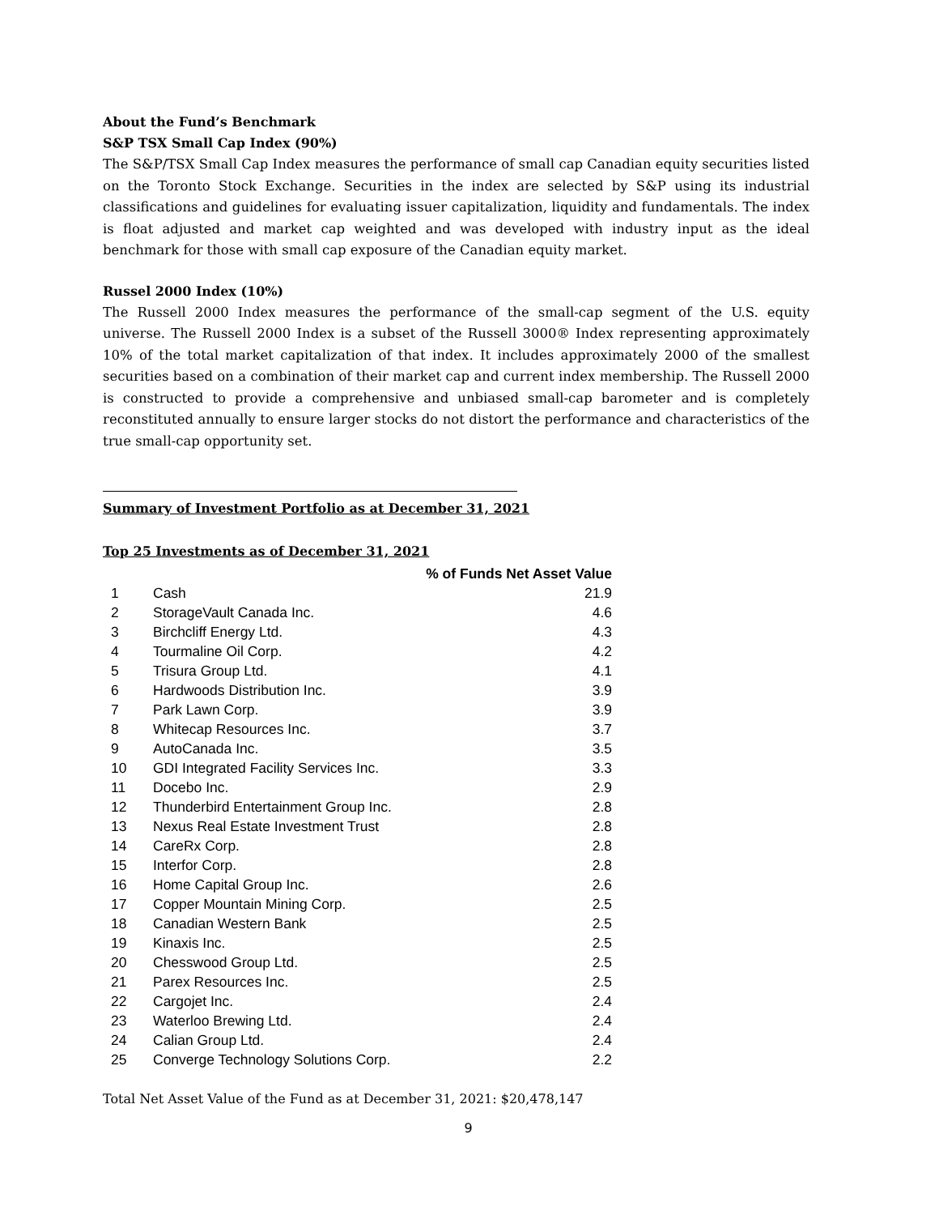About the Fund’s Benchmark
S&P TSX Small Cap Index (90%)
The S&P/TSX Small Cap Index measures the performance of small cap Canadian equity securities listed on the Toronto Stock Exchange. Securities in the index are selected by S&P using its industrial classifications and guidelines for evaluating issuer capitalization, liquidity and fundamentals. The index is float adjusted and market cap weighted and was developed with industry input as the ideal benchmark for those with small cap exposure of the Canadian equity market.
Russel 2000 Index (10%)
The Russell 2000 Index measures the performance of the small-cap segment of the U.S. equity universe. The Russell 2000 Index is a subset of the Russell 3000® Index representing approximately 10% of the total market capitalization of that index. It includes approximately 2000 of the smallest securities based on a combination of their market cap and current index membership. The Russell 2000 is constructed to provide a comprehensive and unbiased small-cap barometer and is completely reconstituted annually to ensure larger stocks do not distort the performance and characteristics of the true small-cap opportunity set.
Summary of Investment Portfolio as at December 31, 2021
Top 25 Investments as of December 31, 2021
| | | % of Funds Net Asset Value |
| --- | --- | --- |
| 1 | Cash | 21.9 |
| 2 | StorageVault Canada Inc. | 4.6 |
| 3 | Birchcliff Energy Ltd. | 4.3 |
| 4 | Tourmaline Oil Corp. | 4.2 |
| 5 | Trisura Group Ltd. | 4.1 |
| 6 | Hardwoods Distribution Inc. | 3.9 |
| 7 | Park Lawn Corp. | 3.9 |
| 8 | Whitecap Resources Inc. | 3.7 |
| 9 | AutoCanada Inc. | 3.5 |
| 10 | GDI Integrated Facility Services Inc. | 3.3 |
| 11 | Docebo Inc. | 2.9 |
| 12 | Thunderbird Entertainment Group Inc. | 2.8 |
| 13 | Nexus Real Estate Investment Trust | 2.8 |
| 14 | CareRx Corp. | 2.8 |
| 15 | Interfor Corp. | 2.8 |
| 16 | Home Capital Group Inc. | 2.6 |
| 17 | Copper Mountain Mining Corp. | 2.5 |
| 18 | Canadian Western Bank | 2.5 |
| 19 | Kinaxis Inc. | 2.5 |
| 20 | Chesswood Group Ltd. | 2.5 |
| 21 | Parex Resources Inc. | 2.5 |
| 22 | Cargojet Inc. | 2.4 |
| 23 | Waterloo Brewing Ltd. | 2.4 |
| 24 | Calian Group Ltd. | 2.4 |
| 25 | Converge Technology Solutions Corp. | 2.2 |
Total Net Asset Value of the Fund as at December 31, 2021: $20,478,147
9